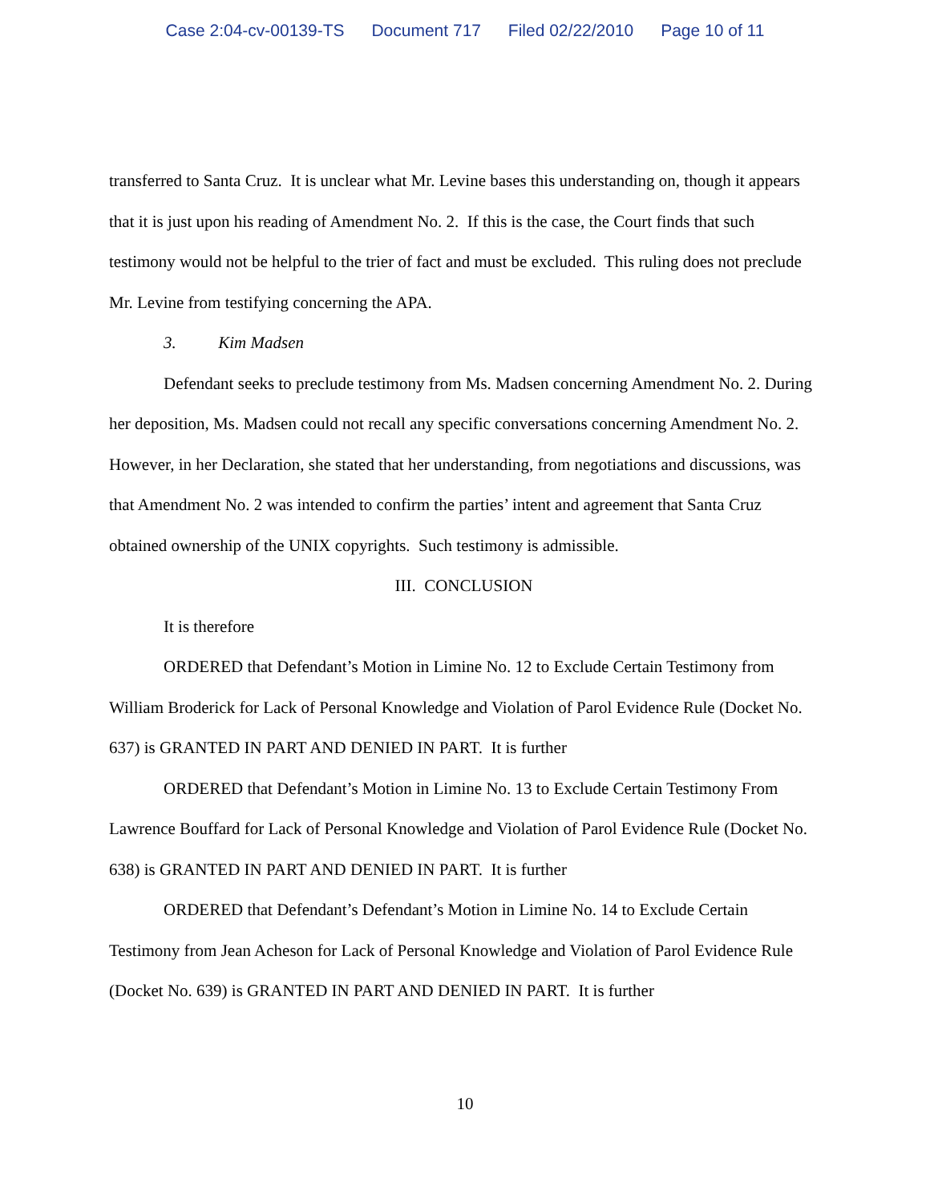Case 2:04-cv-00139-TS Document 717 Filed 02/22/2010 Page 10 of 11
transferred to Santa Cruz. It is unclear what Mr. Levine bases this understanding on, though it appears that it is just upon his reading of Amendment No. 2. If this is the case, the Court finds that such testimony would not be helpful to the trier of fact and must be excluded. This ruling does not preclude Mr. Levine from testifying concerning the APA.
3. Kim Madsen
Defendant seeks to preclude testimony from Ms. Madsen concerning Amendment No. 2. During her deposition, Ms. Madsen could not recall any specific conversations concerning Amendment No. 2. However, in her Declaration, she stated that her understanding, from negotiations and discussions, was that Amendment No. 2 was intended to confirm the parties’ intent and agreement that Santa Cruz obtained ownership of the UNIX copyrights. Such testimony is admissible.
III. CONCLUSION
It is therefore
ORDERED that Defendant’s Motion in Limine No. 12 to Exclude Certain Testimony from William Broderick for Lack of Personal Knowledge and Violation of Parol Evidence Rule (Docket No. 637) is GRANTED IN PART AND DENIED IN PART. It is further
ORDERED that Defendant’s Motion in Limine No. 13 to Exclude Certain Testimony From Lawrence Bouffard for Lack of Personal Knowledge and Violation of Parol Evidence Rule (Docket No. 638) is GRANTED IN PART AND DENIED IN PART. It is further
ORDERED that Defendant’s Defendant’s Motion in Limine No. 14 to Exclude Certain Testimony from Jean Acheson for Lack of Personal Knowledge and Violation of Parol Evidence Rule (Docket No. 639) is GRANTED IN PART AND DENIED IN PART. It is further
10